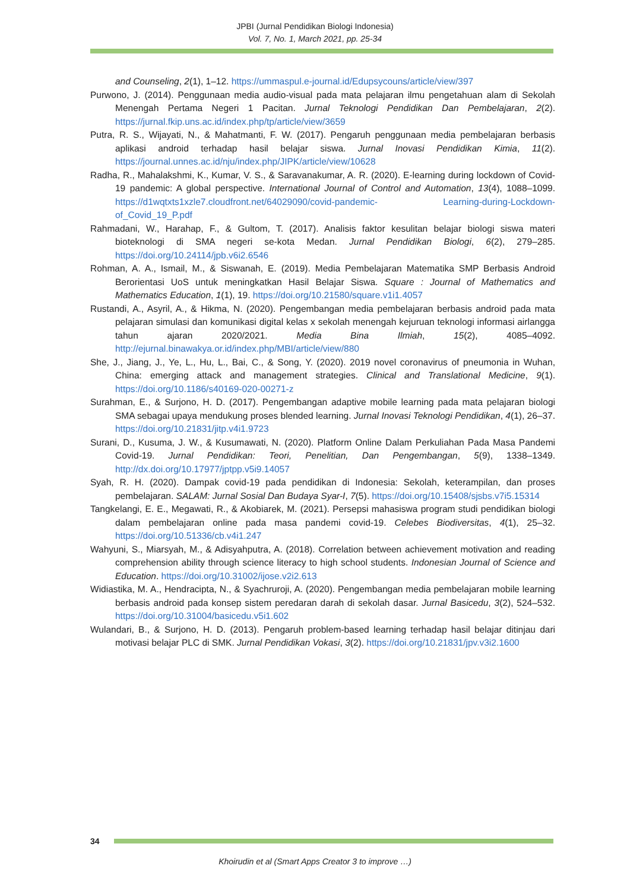JPBI (Jurnal Pendidikan Biologi Indonesia)
Vol. 7, No. 1, March 2021, pp. 25-34
and Counseling, 2(1), 1–12. https://ummaspul.e-journal.id/Edupsycouns/article/view/397
Purwono, J. (2014). Penggunaan media audio-visual pada mata pelajaran ilmu pengetahuan alam di Sekolah Menengah Pertama Negeri 1 Pacitan. Jurnal Teknologi Pendidikan Dan Pembelajaran, 2(2). https://jurnal.fkip.uns.ac.id/index.php/tp/article/view/3659
Putra, R. S., Wijayati, N., & Mahatmanti, F. W. (2017). Pengaruh penggunaan media pembelajaran berbasis aplikasi android terhadap hasil belajar siswa. Jurnal Inovasi Pendidikan Kimia, 11(2). https://journal.unnes.ac.id/nju/index.php/JIPK/article/view/10628
Radha, R., Mahalakshmi, K., Kumar, V. S., & Saravanakumar, A. R. (2020). E-learning during lockdown of Covid-19 pandemic: A global perspective. International Journal of Control and Automation, 13(4), 1088–1099. https://d1wqtxts1xzle7.cloudfront.net/64029090/covid-pandemic- Learning-during-Lockdown-of_Covid_19_P.pdf
Rahmadani, W., Harahap, F., & Gultom, T. (2017). Analisis faktor kesulitan belajar biologi siswa materi bioteknologi di SMA negeri se-kota Medan. Jurnal Pendidikan Biologi, 6(2), 279–285. https://doi.org/10.24114/jpb.v6i2.6546
Rohman, A. A., Ismail, M., & Siswanah, E. (2019). Media Pembelajaran Matematika SMP Berbasis Android Berorientasi UoS untuk meningkatkan Hasil Belajar Siswa. Square : Journal of Mathematics and Mathematics Education, 1(1), 19. https://doi.org/10.21580/square.v1i1.4057
Rustandi, A., Asyril, A., & Hikma, N. (2020). Pengembangan media pembelajaran berbasis android pada mata pelajaran simulasi dan komunikasi digital kelas x sekolah menengah kejuruan teknologi informasi airlangga tahun ajaran 2020/2021. Media Bina Ilmiah, 15(2), 4085–4092. http://ejurnal.binawakya.or.id/index.php/MBI/article/view/880
She, J., Jiang, J., Ye, L., Hu, L., Bai, C., & Song, Y. (2020). 2019 novel coronavirus of pneumonia in Wuhan, China: emerging attack and management strategies. Clinical and Translational Medicine, 9(1). https://doi.org/10.1186/s40169-020-00271-z
Surahman, E., & Surjono, H. D. (2017). Pengembangan adaptive mobile learning pada mata pelajaran biologi SMA sebagai upaya mendukung proses blended learning. Jurnal Inovasi Teknologi Pendidikan, 4(1), 26–37. https://doi.org/10.21831/jitp.v4i1.9723
Surani, D., Kusuma, J. W., & Kusumawati, N. (2020). Platform Online Dalam Perkuliahan Pada Masa Pandemi Covid-19. Jurnal Pendidikan: Teori, Penelitian, Dan Pengembangan, 5(9), 1338–1349. http://dx.doi.org/10.17977/jptpp.v5i9.14057
Syah, R. H. (2020). Dampak covid-19 pada pendidikan di Indonesia: Sekolah, keterampilan, dan proses pembelajaran. SALAM: Jurnal Sosial Dan Budaya Syar-I, 7(5). https://doi.org/10.15408/sjsbs.v7i5.15314
Tangkelangi, E. E., Megawati, R., & Akobiarek, M. (2021). Persepsi mahasiswa program studi pendidikan biologi dalam pembelajaran online pada masa pandemi covid-19. Celebes Biodiversitas, 4(1), 25–32. https://doi.org/10.51336/cb.v4i1.247
Wahyuni, S., Miarsyah, M., & Adisyahputra, A. (2018). Correlation between achievement motivation and reading comprehension ability through science literacy to high school students. Indonesian Journal of Science and Education. https://doi.org/10.31002/ijose.v2i2.613
Widiastika, M. A., Hendracipta, N., & Syachruroji, A. (2020). Pengembangan media pembelajaran mobile learning berbasis android pada konsep sistem peredaran darah di sekolah dasar. Jurnal Basicedu, 3(2), 524–532. https://doi.org/10.31004/basicedu.v5i1.602
Wulandari, B., & Surjono, H. D. (2013). Pengaruh problem-based learning terhadap hasil belajar ditinjau dari motivasi belajar PLC di SMK. Jurnal Pendidikan Vokasi, 3(2). https://doi.org/10.21831/jpv.v3i2.1600
34
Khoirudin et al (Smart Apps Creator 3 to improve …)